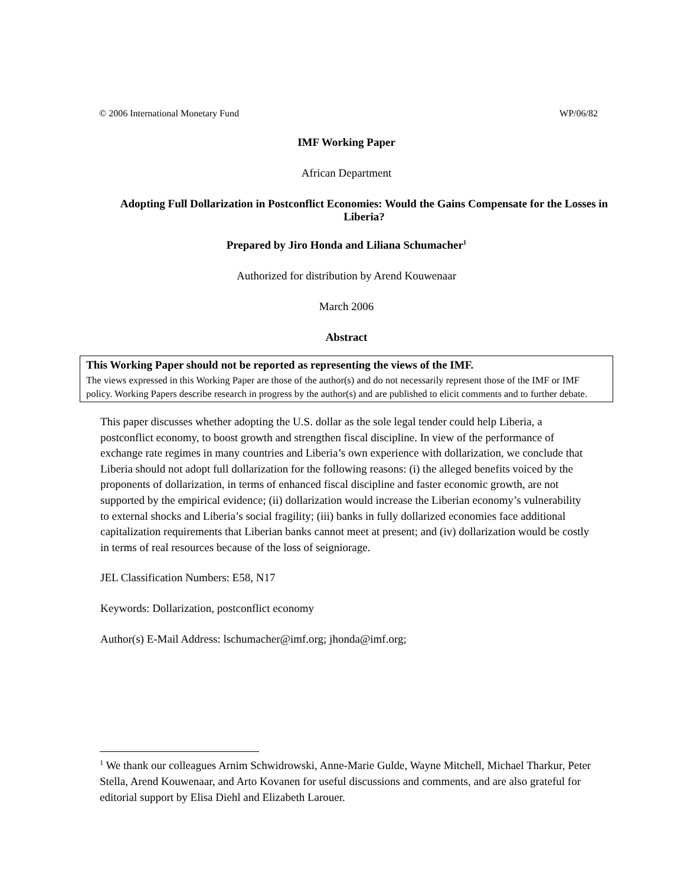© 2006 International Monetary Fund WP/06/82
IMF Working Paper
African Department
Adopting Full Dollarization in Postconflict Economies: Would the Gains Compensate for the Losses in Liberia?
Prepared by Jiro Honda and Liliana Schumacher<sup>1</sup>
Authorized for distribution by Arend Kouwenaar
March 2006
Abstract
This Working Paper should not be reported as representing the views of the IMF.
The views expressed in this Working Paper are those of the author(s) and do not necessarily represent those of the IMF or IMF policy. Working Papers describe research in progress by the author(s) and are published to elicit comments and to further debate.
This paper discusses whether adopting the U.S. dollar as the sole legal tender could help Liberia, a postconflict economy, to boost growth and strengthen fiscal discipline. In view of the performance of exchange rate regimes in many countries and Liberia’s own experience with dollarization, we conclude that Liberia should not adopt full dollarization for the following reasons: (i) the alleged benefits voiced by the proponents of dollarization, in terms of enhanced fiscal discipline and faster economic growth, are not supported by the empirical evidence; (ii) dollarization would increase the Liberian economy’s vulnerability to external shocks and Liberia’s social fragility; (iii) banks in fully dollarized economies face additional capitalization requirements that Liberian banks cannot meet at present; and (iv) dollarization would be costly in terms of real resources because of the loss of seigniorage.
JEL Classification Numbers: E58, N17
Keywords: Dollarization, postconflict economy
Author(s) E-Mail Address: lschumacher@imf.org; jhonda@imf.org;
<sup>1</sup> We thank our colleagues Arnim Schwidrowski, Anne-Marie Gulde, Wayne Mitchell, Michael Tharkur, Peter Stella, Arend Kouwenaar, and Arto Kovanen for useful discussions and comments, and are also grateful for editorial support by Elisa Diehl and Elizabeth Larouer.